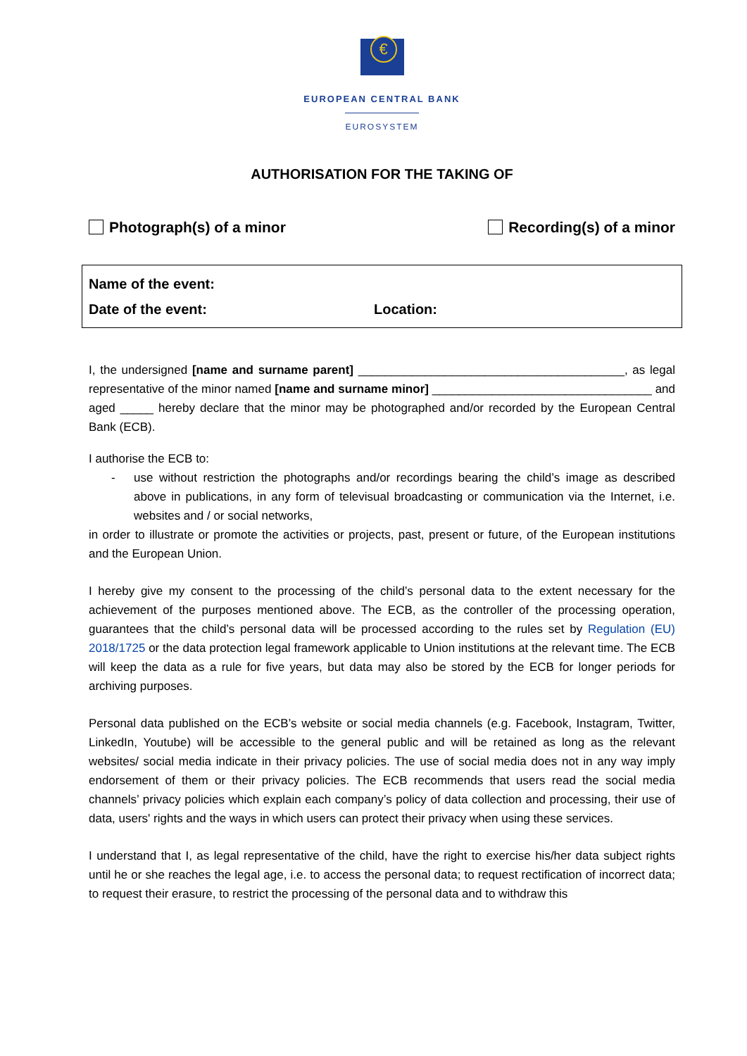€
EUROPEAN CENTRAL BANK
EUROSYSTEM
AUTHORISATION FOR THE TAKING OF
Photograph(s) of a minor Recording(s) of a minor
Name of the event:
Date of the event: Location:
I, the undersigned [name and surname parent] ________________________________________, as legal representative of the minor named [name and surname minor] _________________________________ and aged _____ hereby declare that the minor may be photographed and/or recorded by the European Central Bank (ECB).
I authorise the ECB to:
- use without restriction the photographs and/or recordings bearing the child’s image as described above in publications, in any form of televisual broadcasting or communication via the Internet, i.e. websites and / or social networks,
in order to illustrate or promote the activities or projects, past, present or future, of the European institutions and the European Union.
I hereby give my consent to the processing of the child’s personal data to the extent necessary for the achievement of the purposes mentioned above. The ECB, as the controller of the processing operation, guarantees that the child’s personal data will be processed according to the rules set by Regulation (EU) 2018/1725 or the data protection legal framework applicable to Union institutions at the relevant time. The ECB will keep the data as a rule for five years, but data may also be stored by the ECB for longer periods for archiving purposes.
Personal data published on the ECB’s website or social media channels (e.g. Facebook, Instagram, Twitter, LinkedIn, Youtube) will be accessible to the general public and will be retained as long as the relevant websites/ social media indicate in their privacy policies. The use of social media does not in any way imply endorsement of them or their privacy policies. The ECB recommends that users read the social media channels’ privacy policies which explain each company’s policy of data collection and processing, their use of data, users' rights and the ways in which users can protect their privacy when using these services.
I understand that I, as legal representative of the child, have the right to exercise his/her data subject rights until he or she reaches the legal age, i.e. to access the personal data; to request rectification of incorrect data; to request their erasure, to restrict the processing of the personal data and to withdraw this